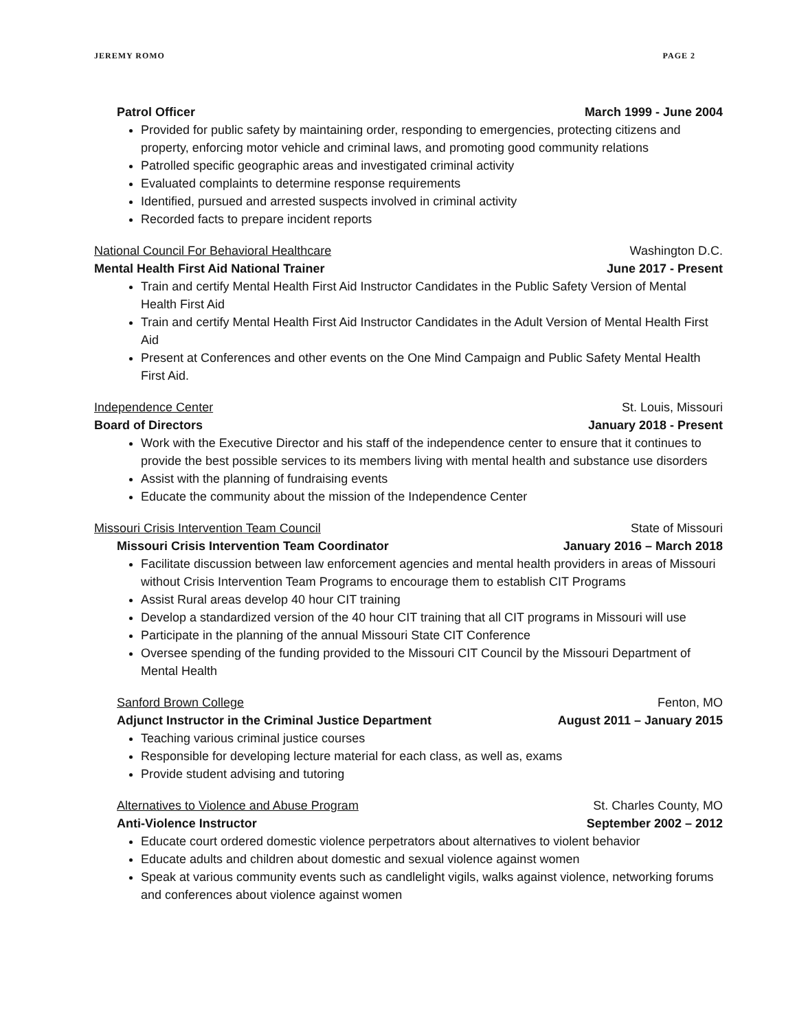JEREMY ROMO PAGE 2
Patrol Officer March 1999 - June 2004
Provided for public safety by maintaining order, responding to emergencies, protecting citizens and property, enforcing motor vehicle and criminal laws, and promoting good community relations
Patrolled specific geographic areas and investigated criminal activity
Evaluated complaints to determine response requirements
Identified, pursued and arrested suspects involved in criminal activity
Recorded facts to prepare incident reports
National Council For Behavioral Healthcare Washington D.C.
Mental Health First Aid National Trainer June 2017 - Present
Train and certify Mental Health First Aid Instructor Candidates in the Public Safety Version of Mental Health First Aid
Train and certify Mental Health First Aid Instructor Candidates in the Adult Version of Mental Health First Aid
Present at Conferences and other events on the One Mind Campaign and Public Safety Mental Health First Aid.
Independence Center St. Louis, Missouri
Board of Directors January 2018 - Present
Work with the Executive Director and his staff of the independence center to ensure that it continues to provide the best possible services to its members living with mental health and substance use disorders
Assist with the planning of fundraising events
Educate the community about the mission of the Independence Center
Missouri Crisis Intervention Team Council State of Missouri
Missouri Crisis Intervention Team Coordinator January 2016 – March 2018
Facilitate discussion between law enforcement agencies and mental health providers in areas of Missouri without Crisis Intervention Team Programs to encourage them to establish CIT Programs
Assist Rural areas develop 40 hour CIT training
Develop a standardized version of the 40 hour CIT training that all CIT programs in Missouri will use
Participate in the planning of the annual Missouri State CIT Conference
Oversee spending of the funding provided to the Missouri CIT Council by the Missouri Department of Mental Health
Sanford Brown College Fenton, MO
Adjunct Instructor in the Criminal Justice Department August 2011 – January 2015
Teaching various criminal justice courses
Responsible for developing lecture material for each class, as well as, exams
Provide student advising and tutoring
Alternatives to Violence and Abuse Program St. Charles County, MO
Anti-Violence Instructor September 2002 – 2012
Educate court ordered domestic violence perpetrators about alternatives to violent behavior
Educate adults and children about domestic and sexual violence against women
Speak at various community events such as candlelight vigils, walks against violence, networking forums and conferences about violence against women